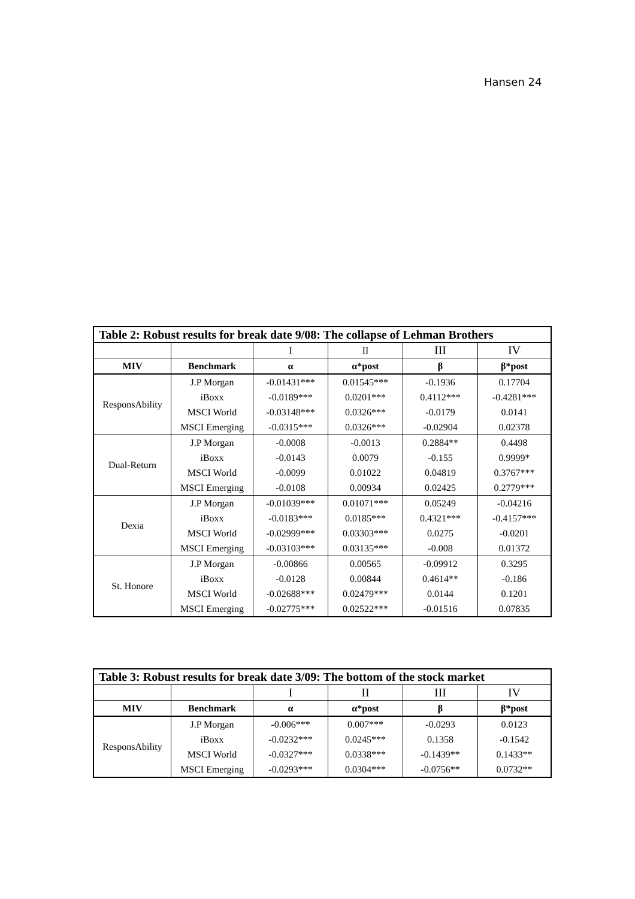Hansen 24
| Table 2: Robust results for break date 9/08: The collapse of Lehman Brothers | | | | | |
| --- | --- | --- | --- | --- | --- |
| | | I | II | III | IV |
| MIV | Benchmark | α | α*post | β | β*post |
| ResponsAbility | J.P Morgan | -0.01431*** | 0.01545*** | -0.1936 | 0.17704 |
| | iBoxx | -0.0189*** | 0.0201*** | 0.4112*** | -0.4281*** |
| | MSCI World | -0.03148*** | 0.0326*** | -0.0179 | 0.0141 |
| | MSCI Emerging | -0.0315*** | 0.0326*** | -0.02904 | 0.02378 |
| Dual-Return | J.P Morgan | -0.0008 | -0.0013 | 0.2884** | 0.4498 |
| | iBoxx | -0.0143 | 0.0079 | -0.155 | 0.9999* |
| | MSCI World | -0.0099 | 0.01022 | 0.04819 | 0.3767*** |
| | MSCI Emerging | -0.0108 | 0.00934 | 0.02425 | 0.2779*** |
| Dexia | J.P Morgan | -0.01039*** | 0.01071*** | 0.05249 | -0.04216 |
| | iBoxx | -0.0183*** | 0.0185*** | 0.4321*** | -0.4157*** |
| | MSCI World | -0.02999*** | 0.03303*** | 0.0275 | -0.0201 |
| | MSCI Emerging | -0.03103*** | 0.03135*** | -0.008 | 0.01372 |
| St. Honore | J.P Morgan | -0.00866 | 0.00565 | -0.09912 | 0.3295 |
| | iBoxx | -0.0128 | 0.00844 | 0.4614** | -0.186 |
| | MSCI World | -0.02688*** | 0.02479*** | 0.0144 | 0.1201 |
| | MSCI Emerging | -0.02775*** | 0.02522*** | -0.01516 | 0.07835 |
| Table 3: Robust results for break date 3/09: The bottom of the stock market | | | | | |
| --- | --- | --- | --- | --- | --- |
| | | I | II | III | IV |
| MIV | Benchmark | α | α*post | β | β*post |
| ResponsAbility | J.P Morgan | -0.006*** | 0.007*** | -0.0293 | 0.0123 |
| | iBoxx | -0.0232*** | 0.0245*** | 0.1358 | -0.1542 |
| | MSCI World | -0.0327*** | 0.0338*** | -0.1439** | 0.1433** |
| | MSCI Emerging | -0.0293*** | 0.0304*** | -0.0756** | 0.0732** |